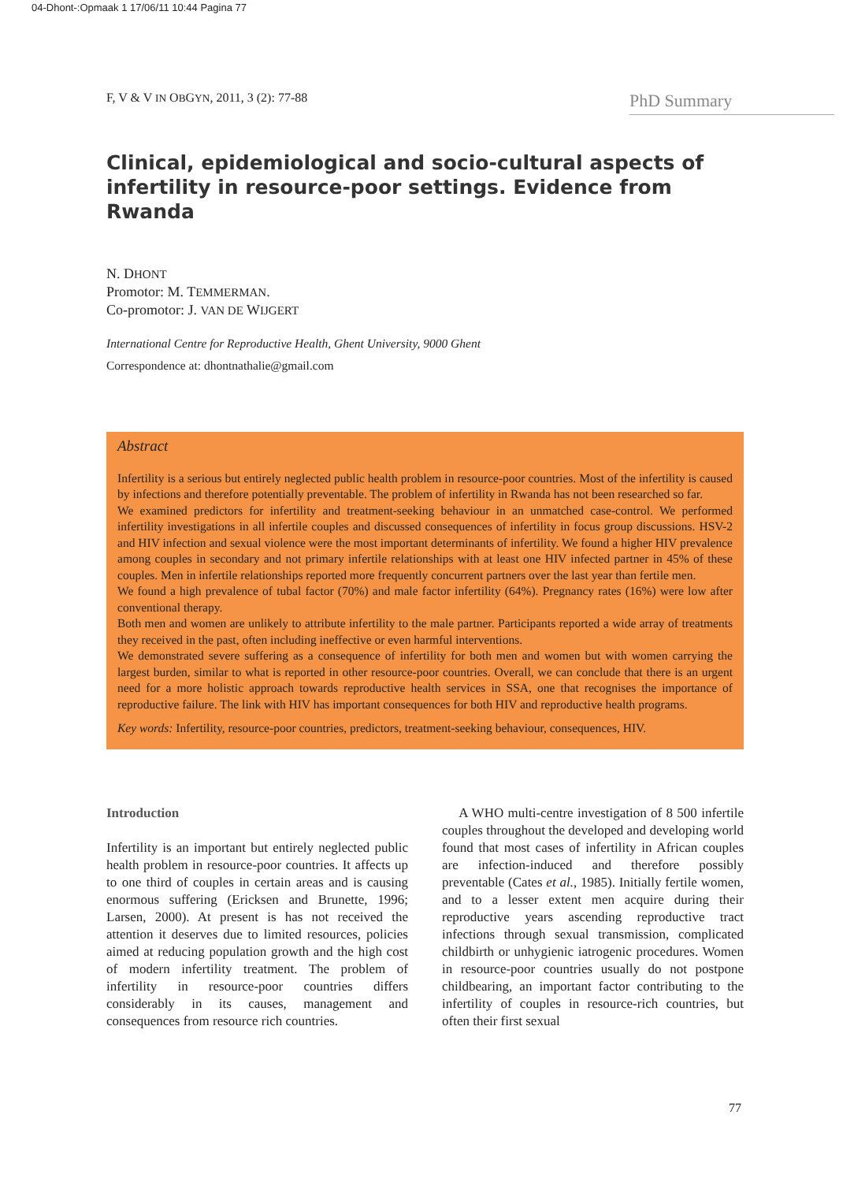04-Dhont-:Opmaak 1 17/06/11 10:44 Pagina 77
F, V & V IN OBGYN, 2011, 3 (2): 77-88 PhD Summary
Clinical, epidemiological and socio-cultural aspects of infertility in resource-poor settings. Evidence from Rwanda
N. DHONT
Promotor: M. TEMMERMAN.
Co-promotor: J. VAN DE WIJGERT
International Centre for Reproductive Health, Ghent University, 9000 Ghent
Correspondence at: dhontnathalie@gmail.com
Abstract
Infertility is a serious but entirely neglected public health problem in resource-poor countries. Most of the infertility is caused by infections and therefore potentially preventable. The problem of infertility in Rwanda has not been researched so far.
We examined predictors for infertility and treatment-seeking behaviour in an unmatched case-control. We performed infertility investigations in all infertile couples and discussed consequences of infertility in focus group discussions. HSV-2 and HIV infection and sexual violence were the most important determinants of infertility. We found a higher HIV prevalence among couples in secondary and not primary infertile relationships with at least one HIV infected partner in 45% of these couples. Men in infertile relationships reported more frequently concurrent partners over the last year than fertile men.
We found a high prevalence of tubal factor (70%) and male factor infertility (64%). Pregnancy rates (16%) were low after conventional therapy.
Both men and women are unlikely to attribute infertility to the male partner. Participants reported a wide array of treatments they received in the past, often including ineffective or even harmful interventions.
We demonstrated severe suffering as a consequence of infertility for both men and women but with women carrying the largest burden, similar to what is reported in other resource-poor countries. Overall, we can conclude that there is an urgent need for a more holistic approach towards reproductive health services in SSA, one that recognises the importance of reproductive failure. The link with HIV has important consequences for both HIV and reproductive health programs.
Key words: Infertility, resource-poor countries, predictors, treatment-seeking behaviour, consequences, HIV.
Introduction
Infertility is an important but entirely neglected public health problem in resource-poor countries. It affects up to one third of couples in certain areas and is causing enormous suffering (Ericksen and Brunette, 1996; Larsen, 2000). At present is has not received the attention it deserves due to limited resources, policies aimed at reducing population growth and the high cost of modern infertility treatment. The problem of infertility in resource-poor countries differs considerably in its causes, management and consequences from resource rich countries.
A WHO multi-centre investigation of 8 500 infertile couples throughout the developed and developing world found that most cases of infertility in African couples are infection-induced and therefore possibly preventable (Cates et al., 1985). Initially fertile women, and to a lesser extent men acquire during their reproductive years ascending reproductive tract infections through sexual transmission, complicated childbirth or unhygienic iatrogenic procedures. Women in resource-poor countries usually do not postpone childbearing, an important factor contributing to the infertility of couples in resource-rich countries, but often their first sexual
77